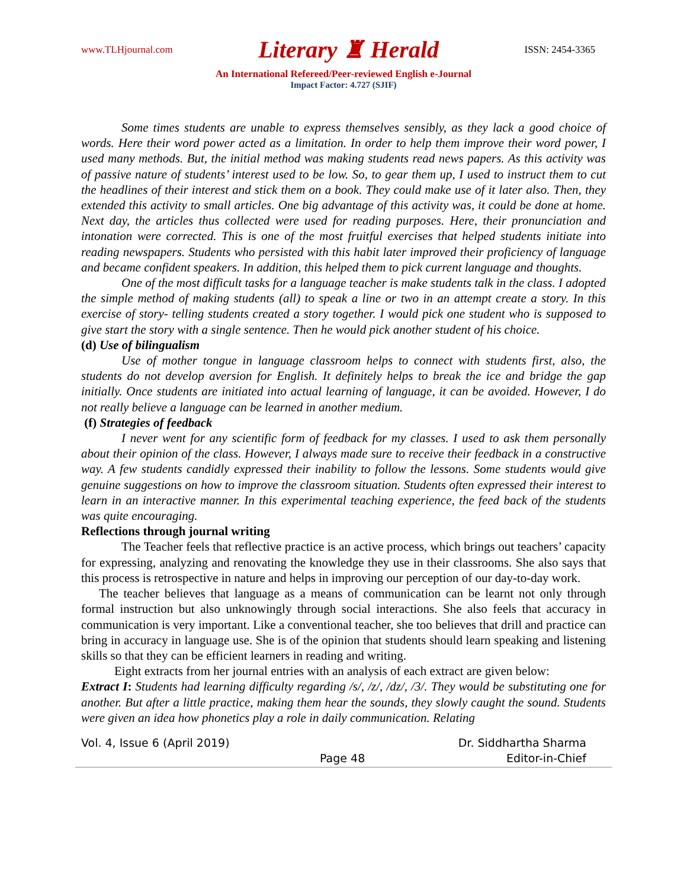www.TLHjournal.com Literary ♜ Herald ISSN: 2454-3365
An International Refereed/Peer-reviewed English e-Journal
Impact Factor: 4.727 (SJIF)
Some times students are unable to express themselves sensibly, as they lack a good choice of words. Here their word power acted as a limitation. In order to help them improve their word power, I used many methods. But, the initial method was making students read news papers. As this activity was of passive nature of students’ interest used to be low. So, to gear them up, I used to instruct them to cut the headlines of their interest and stick them on a book. They could make use of it later also. Then, they extended this activity to small articles. One big advantage of this activity was, it could be done at home. Next day, the articles thus collected were used for reading purposes. Here, their pronunciation and intonation were corrected. This is one of the most fruitful exercises that helped students initiate into reading newspapers. Students who persisted with this habit later improved their proficiency of language and became confident speakers. In addition, this helped them to pick current language and thoughts.
One of the most difficult tasks for a language teacher is make students talk in the class. I adopted the simple method of making students (all) to speak a line or two in an attempt create a story. In this exercise of story- telling students created a story together. I would pick one student who is supposed to give start the story with a single sentence. Then he would pick another student of his choice.
(d) Use of bilingualism
Use of mother tongue in language classroom helps to connect with students first, also, the students do not develop aversion for English. It definitely helps to break the ice and bridge the gap initially. Once students are initiated into actual learning of language, it can be avoided. However, I do not really believe a language can be learned in another medium.
(f) Strategies of feedback
I never went for any scientific form of feedback for my classes. I used to ask them personally about their opinion of the class. However, I always made sure to receive their feedback in a constructive way. A few students candidly expressed their inability to follow the lessons. Some students would give genuine suggestions on how to improve the classroom situation. Students often expressed their interest to learn in an interactive manner. In this experimental teaching experience, the feed back of the students was quite encouraging.
Reflections through journal writing
The Teacher feels that reflective practice is an active process, which brings out teachers’ capacity for expressing, analyzing and renovating the knowledge they use in their classrooms. She also says that this process is retrospective in nature and helps in improving our perception of our day-to-day work.
The teacher believes that language as a means of communication can be learnt not only through formal instruction but also unknowingly through social interactions. She also feels that accuracy in communication is very important. Like a conventional teacher, she too believes that drill and practice can bring in accuracy in language use. She is of the opinion that students should learn speaking and listening skills so that they can be efficient learners in reading and writing.
Eight extracts from her journal entries with an analysis of each extract are given below:
Extract I: Students had learning difficulty regarding /s/, /z/, /dz/, /3/. They would be substituting one for another. But after a little practice, making them hear the sounds, they slowly caught the sound. Students were given an idea how phonetics play a role in daily communication. Relating
Vol. 4, Issue 6 (April 2019) Dr. Siddhartha Sharma
Page 48 Editor-in-Chief